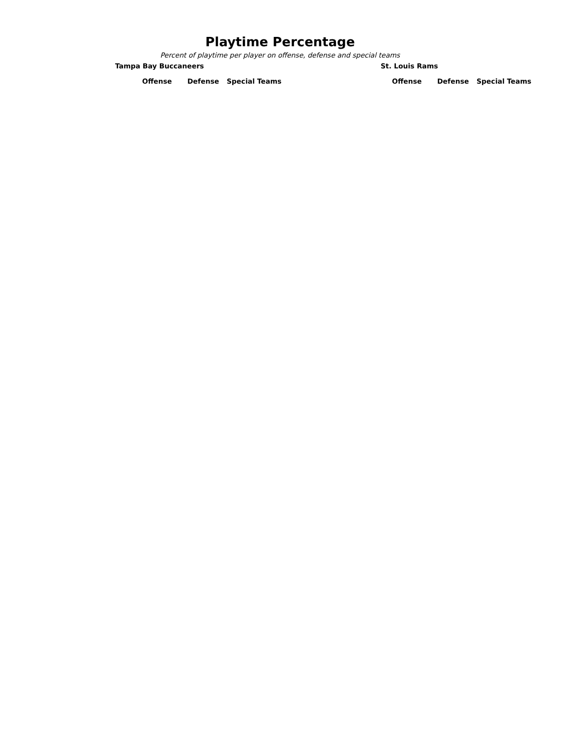Playtime Percentage
Percent of playtime per player on offense, defense and special teams
Tampa Bay Buccaneers
| | Offense | Defense | Special Teams |
| --- | --- | --- | --- |
St. Louis Rams
| | Offense | Defense | Special Teams |
| --- | --- | --- | --- |